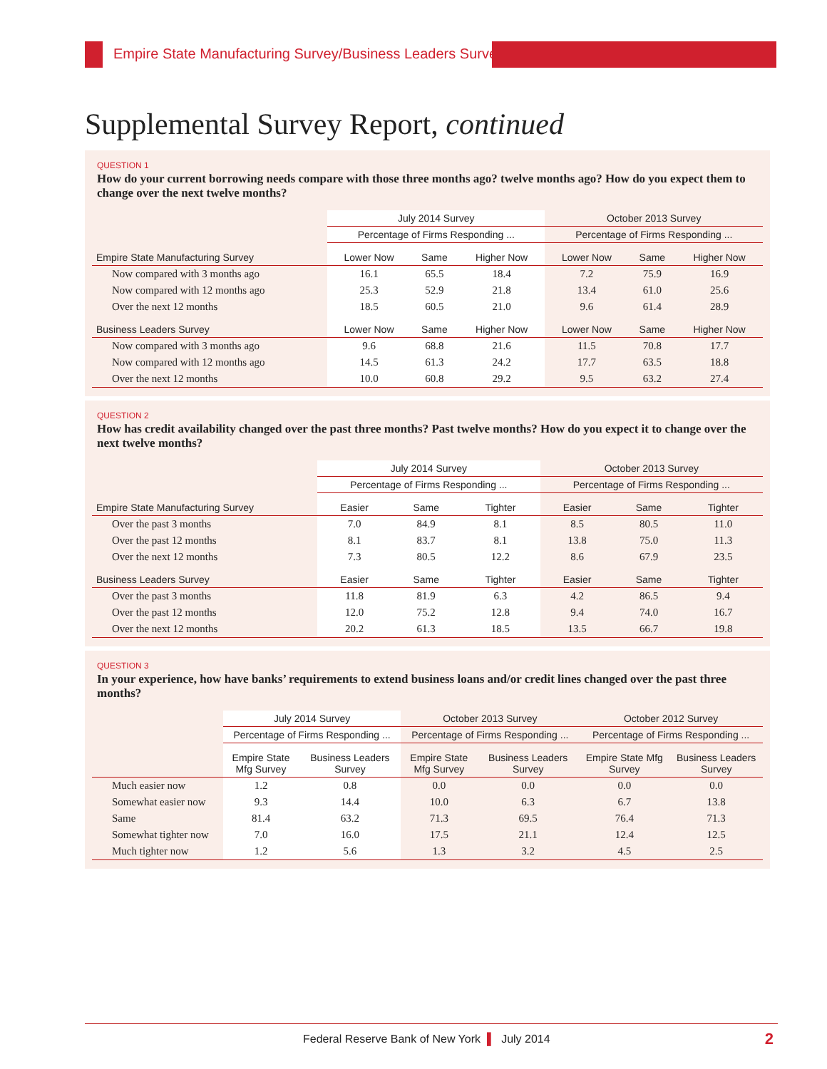Empire State Manufacturing Survey/Business Leaders Survey
Supplemental Survey Report, continued
QUESTION 1
How do your current borrowing needs compare with those three months ago? twelve months ago? How do you expect them to change over the next twelve months?
| | July 2014 Survey | | | October 2013 Survey | | |
| --- | --- | --- | --- | --- | --- | --- |
| | Percentage of Firms Responding ... | | | Percentage of Firms Responding ... | | |
| Empire State Manufacturing Survey | Lower Now | Same | Higher Now | Lower Now | Same | Higher Now |
| Now compared with 3 months ago | 16.1 | 65.5 | 18.4 | 7.2 | 75.9 | 16.9 |
| Now compared with 12 months ago | 25.3 | 52.9 | 21.8 | 13.4 | 61.0 | 25.6 |
| Over the next 12 months | 18.5 | 60.5 | 21.0 | 9.6 | 61.4 | 28.9 |
| Business Leaders Survey | Lower Now | Same | Higher Now | Lower Now | Same | Higher Now |
| Now compared with 3 months ago | 9.6 | 68.8 | 21.6 | 11.5 | 70.8 | 17.7 |
| Now compared with 12 months ago | 14.5 | 61.3 | 24.2 | 17.7 | 63.5 | 18.8 |
| Over the next 12 months | 10.0 | 60.8 | 29.2 | 9.5 | 63.2 | 27.4 |
QUESTION 2
How has credit availability changed over the past three months? Past twelve months? How do you expect it to change over the next twelve months?
| | July 2014 Survey | | | October 2013 Survey | | |
| --- | --- | --- | --- | --- | --- | --- |
| | Percentage of Firms Responding ... | | | Percentage of Firms Responding ... | | |
| Empire State Manufacturing Survey | Easier | Same | Tighter | Easier | Same | Tighter |
| Over the past 3 months | 7.0 | 84.9 | 8.1 | 8.5 | 80.5 | 11.0 |
| Over the past 12 months | 8.1 | 83.7 | 8.1 | 13.8 | 75.0 | 11.3 |
| Over the next 12 months | 7.3 | 80.5 | 12.2 | 8.6 | 67.9 | 23.5 |
| Business Leaders Survey | Easier | Same | Tighter | Easier | Same | Tighter |
| Over the past 3 months | 11.8 | 81.9 | 6.3 | 4.2 | 86.5 | 9.4 |
| Over the past 12 months | 12.0 | 75.2 | 12.8 | 9.4 | 74.0 | 16.7 |
| Over the next 12 months | 20.2 | 61.3 | 18.5 | 13.5 | 66.7 | 19.8 |
QUESTION 3
In your experience, how have banks’ requirements to extend business loans and/or credit lines changed over the past three months?
| | July 2014 Survey | | October 2013 Survey | | October 2012 Survey | |
| --- | --- | --- | --- | --- | --- | --- |
| | Percentage of Firms Responding ... | | Percentage of Firms Responding ... | | Percentage of Firms Responding ... | |
| | Empire State Mfg Survey | Business Leaders Survey | Empire State Mfg Survey | Business Leaders Survey | Empire State Mfg Survey | Business Leaders Survey |
| Much easier now | 1.2 | 0.8 | 0.0 | 0.0 | 0.0 | 0.0 |
| Somewhat easier now | 9.3 | 14.4 | 10.0 | 6.3 | 6.7 | 13.8 |
| Same | 81.4 | 63.2 | 71.3 | 69.5 | 76.4 | 71.3 |
| Somewhat tighter now | 7.0 | 16.0 | 17.5 | 21.1 | 12.4 | 12.5 |
| Much tighter now | 1.2 | 5.6 | 1.3 | 3.2 | 4.5 | 2.5 |
Federal Reserve Bank of New York ▌ July 2014
2